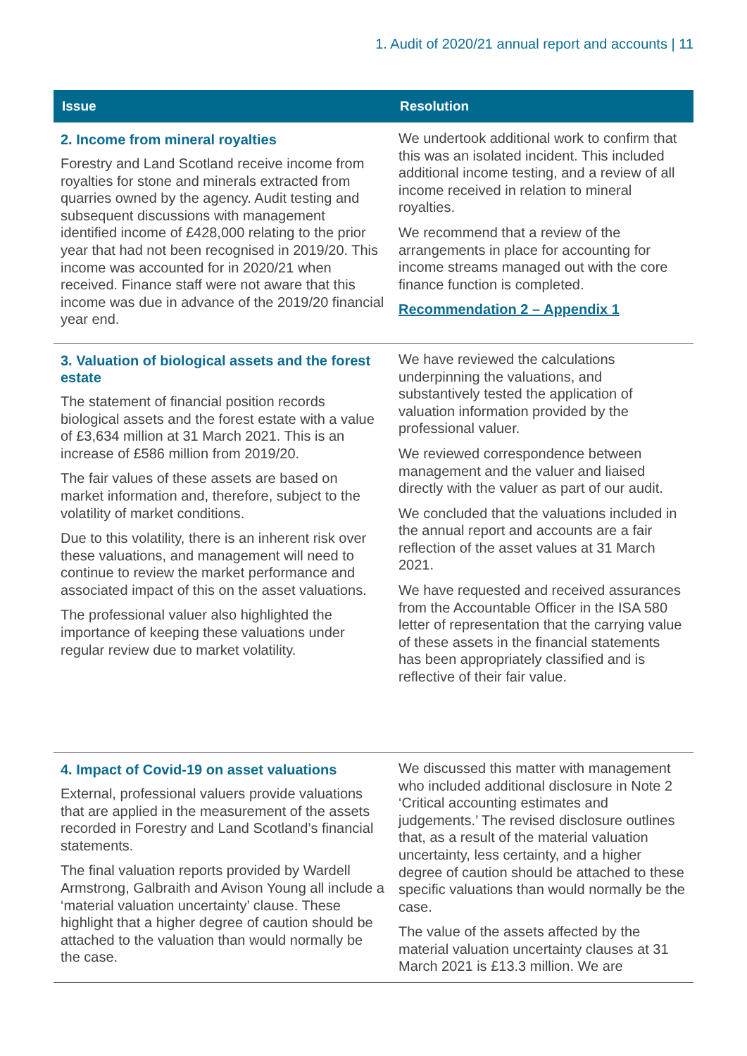1. Audit of 2020/21 annual report and accounts | 11
| Issue | Resolution |
| --- | --- |
| 2. Income from mineral royalties Forestry and Land Scotland receive income from royalties for stone and minerals extracted from quarries owned by the agency. Audit testing and subsequent discussions with management identified income of £428,000 relating to the prior year that had not been recognised in 2019/20. This income was accounted for in 2020/21 when received. Finance staff were not aware that this income was due in advance of the 2019/20 financial year end. | We undertook additional work to confirm that this was an isolated incident. This included additional income testing, and a review of all income received in relation to mineral royalties. We recommend that a review of the arrangements in place for accounting for income streams managed out with the core finance function is completed. Recommendation 2 – Appendix 1 |
| 3. Valuation of biological assets and the forest estate The statement of financial position records biological assets and the forest estate with a value of £3,634 million at 31 March 2021. This is an increase of £586 million from 2019/20. The fair values of these assets are based on market information and, therefore, subject to the volatility of market conditions. Due to this volatility, there is an inherent risk over these valuations, and management will need to continue to review the market performance and associated impact of this on the asset valuations. The professional valuer also highlighted the importance of keeping these valuations under regular review due to market volatility. | We have reviewed the calculations underpinning the valuations, and substantively tested the application of valuation information provided by the professional valuer. We reviewed correspondence between management and the valuer and liaised directly with the valuer as part of our audit. We concluded that the valuations included in the annual report and accounts are a fair reflection of the asset values at 31 March 2021. We have requested and received assurances from the Accountable Officer in the ISA 580 letter of representation that the carrying value of these assets in the financial statements has been appropriately classified and is reflective of their fair value. |
| 4. Impact of Covid-19 on asset valuations External, professional valuers provide valuations that are applied in the measurement of the assets recorded in Forestry and Land Scotland’s financial statements. The final valuation reports provided by Wardell Armstrong, Galbraith and Avison Young all include a ‘material valuation uncertainty’ clause. These highlight that a higher degree of caution should be attached to the valuation than would normally be the case. | We discussed this matter with management who included additional disclosure in Note 2 ‘Critical accounting estimates and judgements.’ The revised disclosure outlines that, as a result of the material valuation uncertainty, less certainty, and a higher degree of caution should be attached to these specific valuations than would normally be the case. The value of the assets affected by the material valuation uncertainty clauses at 31 March 2021 is £13.3 million. We are |